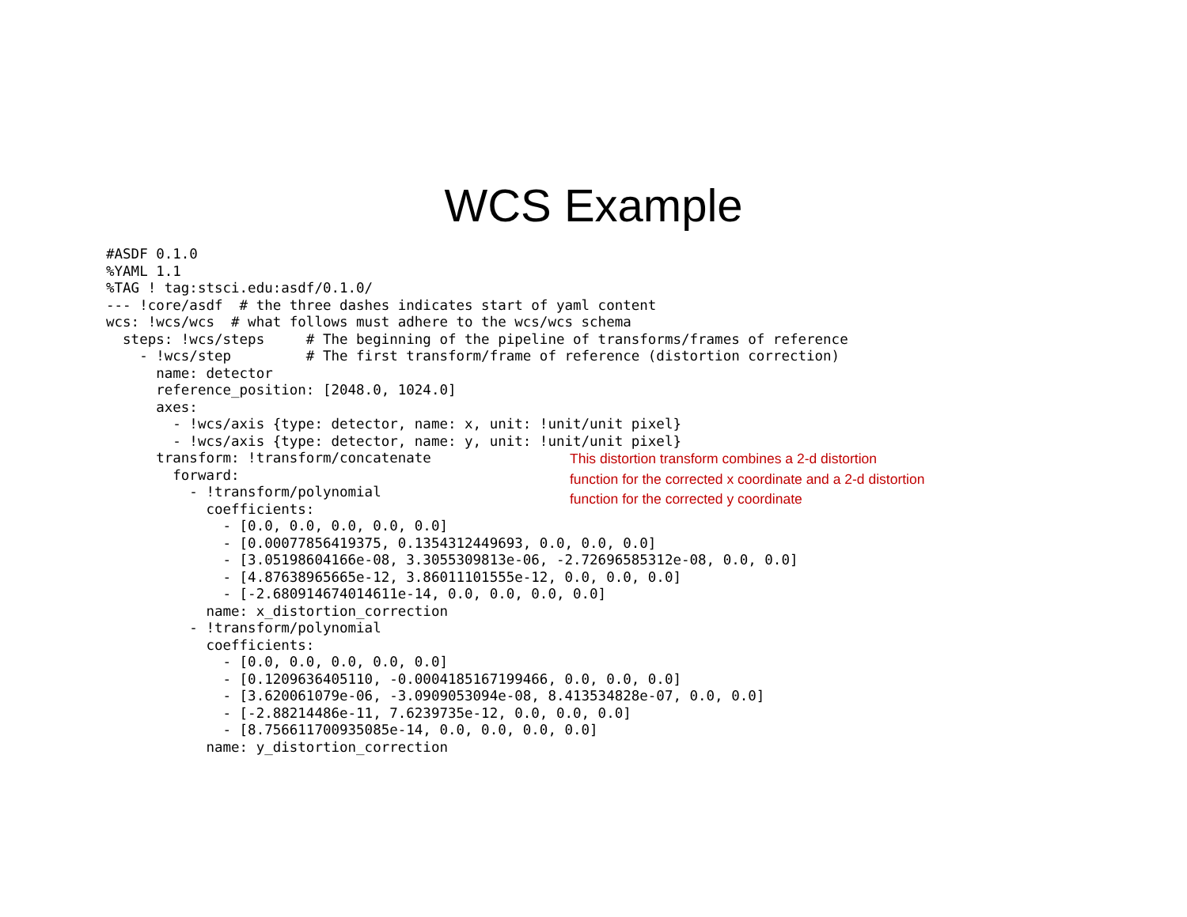WCS Example
#ASDF 0.1.0
%YAML 1.1
%TAG ! tag:stsci.edu:asdf/0.1.0/
--- !core/asdf  # the three dashes indicates start of yaml content
wcs: !wcs/wcs  # what follows must adhere to the wcs/wcs schema
  steps: !wcs/steps     # The beginning of the pipeline of transforms/frames of reference
    - !wcs/step         # The first transform/frame of reference (distortion correction)
      name: detector
      reference_position: [2048.0, 1024.0]
      axes:
        - !wcs/axis {type: detector, name: x, unit: !unit/unit pixel}
        - !wcs/axis {type: detector, name: y, unit: !unit/unit pixel}
      transform: !transform/concatenate
        forward:
          - !transform/polynomial
            coefficients:
              - [0.0, 0.0, 0.0, 0.0, 0.0]
              - [0.00077856419375, 0.1354312449693, 0.0, 0.0, 0.0]
              - [3.05198604166e-08, 3.3055309813e-06, -2.72696585312e-08, 0.0, 0.0]
              - [4.87638965665e-12, 3.86011101555e-12, 0.0, 0.0, 0.0]
              - [-2.680914674014611e-14, 0.0, 0.0, 0.0, 0.0]
            name: x_distortion_correction
          - !transform/polynomial
            coefficients:
              - [0.0, 0.0, 0.0, 0.0, 0.0]
              - [0.1209636405110, -0.0004185167199466, 0.0, 0.0, 0.0]
              - [3.620061079e-06, -3.0909053094e-08, 8.413534828e-07, 0.0, 0.0]
              - [-2.88214486e-11, 7.6239735e-12, 0.0, 0.0, 0.0]
              - [8.756611700935085e-14, 0.0, 0.0, 0.0, 0.0]
            name: y_distortion_correction
This distortion transform combines a 2-d distortion function for the corrected x coordinate and a 2-d distortion function for the corrected y coordinate